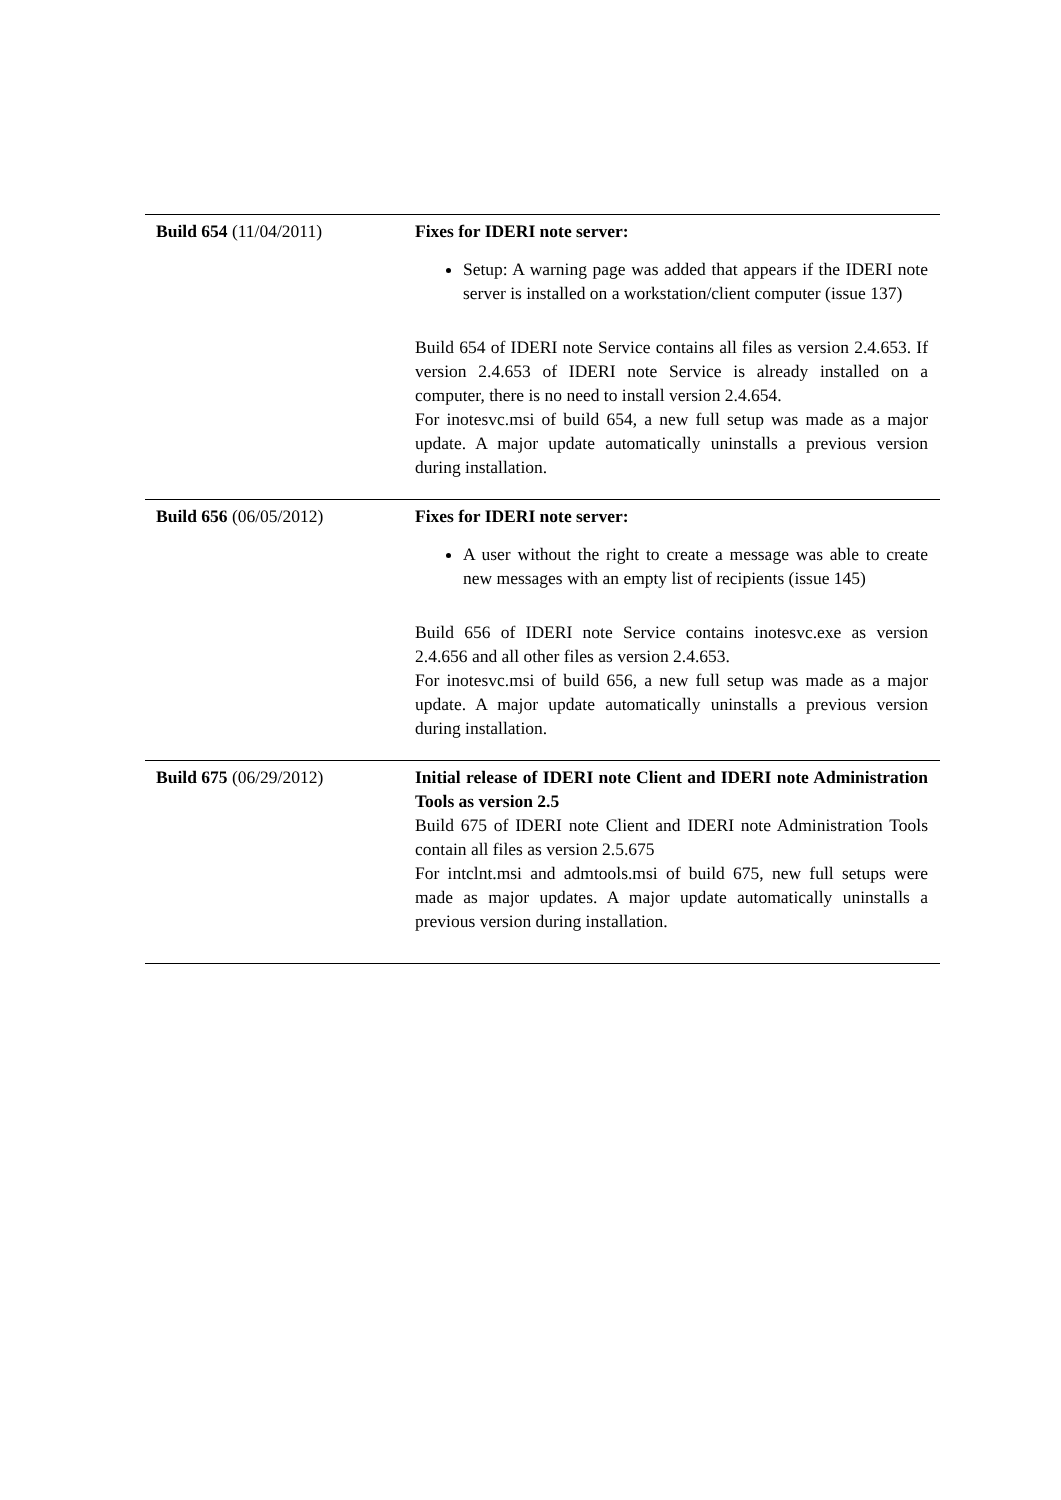| Build 654 (11/04/2011) | Fixes for IDERI note server: Setup: A warning page was added that appears if the IDERI note server is installed on a workstation/client computer (issue 137) Build 654 of IDERI note Service contains all files as version 2.4.653. If version 2.4.653 of IDERI note Service is already installed on a computer, there is no need to install version 2.4.654. For inotesvc.msi of build 654, a new full setup was made as a major update. A major update automatically uninstalls a previous version during installation. |
| Build 656 (06/05/2012) | Fixes for IDERI note server: A user without the right to create a message was able to create new messages with an empty list of recipients (issue 145) Build 656 of IDERI note Service contains inotesvc.exe as version 2.4.656 and all other files as version 2.4.653. For inotesvc.msi of build 656, a new full setup was made as a major update. A major update automatically uninstalls a previous version during installation. |
| Build 675 (06/29/2012) | Initial release of IDERI note Client and IDERI note Administration Tools as version 2.5 Build 675 of IDERI note Client and IDERI note Administration Tools contain all files as version 2.5.675 For intclnt.msi and admtools.msi of build 675, new full setups were made as major updates. A major update automatically uninstalls a previous version during installation. |